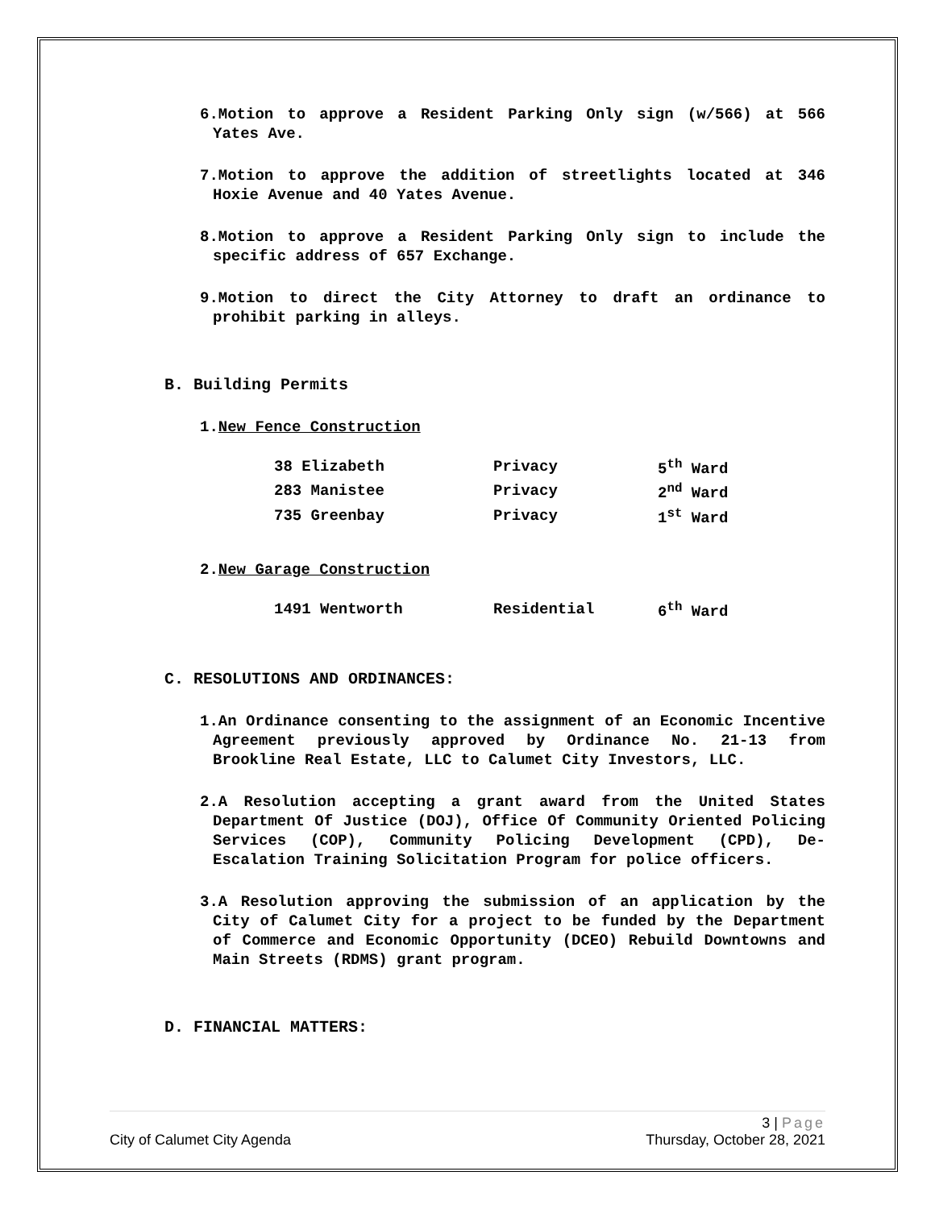6.Motion to approve a Resident Parking Only sign (w/566) at 566 Yates Ave.
7.Motion to approve the addition of streetlights located at 346 Hoxie Avenue and 40 Yates Avenue.
8.Motion to approve a Resident Parking Only sign to include the specific address of 657 Exchange.
9.Motion to direct the City Attorney to draft an ordinance to prohibit parking in alleys.
B. Building Permits
1.New Fence Construction
| 38 Elizabeth | Privacy | 5<sup>th</sup> Ward |
| 283 Manistee | Privacy | 2<sup>nd</sup> Ward |
| 735 Greenbay | Privacy | 1<sup>st</sup> Ward |
2.New Garage Construction
| 1491 Wentworth | Residential | 6<sup>th</sup> Ward |
C. RESOLUTIONS AND ORDINANCES:
1.An Ordinance consenting to the assignment of an Economic Incentive Agreement previously approved by Ordinance No. 21-13 from Brookline Real Estate, LLC to Calumet City Investors, LLC.
2.A Resolution accepting a grant award from the United States Department Of Justice (DOJ), Office Of Community Oriented Policing Services (COP), Community Policing Development (CPD), De-Escalation Training Solicitation Program for police officers.
3.A Resolution approving the submission of an application by the City of Calumet City for a project to be funded by the Department of Commerce and Economic Opportunity (DCEO) Rebuild Downtowns and Main Streets (RDMS) grant program.
D. FINANCIAL MATTERS:
3 | Page
City of Calumet City Agenda Thursday, October 28, 2021